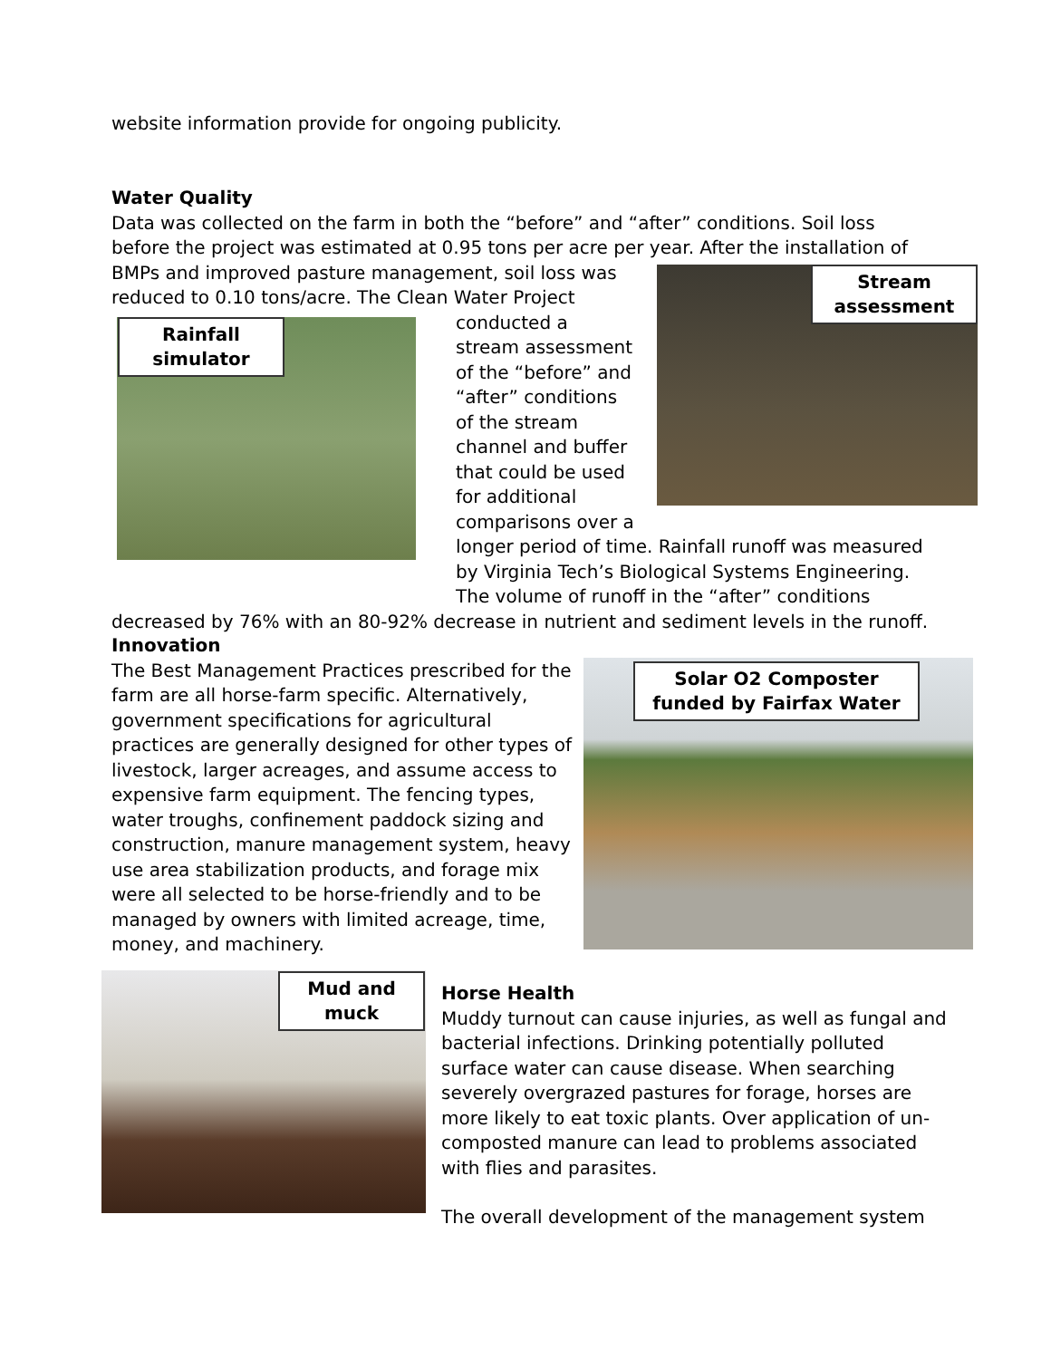website information provide for ongoing publicity.
Water Quality
Data was collected on the farm in both the “before” and “after” conditions. Soil loss before the project was estimated at 0.95 tons per acre per year. After the installation of
BMPs and improved pasture management, soil loss was reduced to 0.10 tons/acre. The Clean Water Project
conducted a stream assessment of the “before” and “after” conditions of the stream channel and buffer that could be used for additional comparisons over a
longer period of time. Rainfall runoff was measured by Virginia Tech’s Biological Systems Engineering. The volume of runoff in the “after” conditions
decreased by 76% with an 80-92% decrease in nutrient and sediment levels in the runoff.
Rainfall simulator
Stream assessment
Innovation
The Best Management Practices prescribed for the farm are all horse-farm specific. Alternatively, government specifications for agricultural practices are generally designed for other types of livestock, larger acreages, and assume access to expensive farm equipment. The fencing types, water troughs, confinement paddock sizing and construction, manure management system, heavy use area stabilization products, and forage mix were all selected to be horse-friendly and to be managed by owners with limited acreage, time, money, and machinery.
Solar O2 Composter funded by Fairfax Water
Mud and muck
Horse Health
Muddy turnout can cause injuries, as well as fungal and bacterial infections. Drinking potentially polluted surface water can cause disease. When searching severely overgrazed pastures for forage, horses are more likely to eat toxic plants. Over application of un-composted manure can lead to problems associated with flies and parasites.
The overall development of the management system